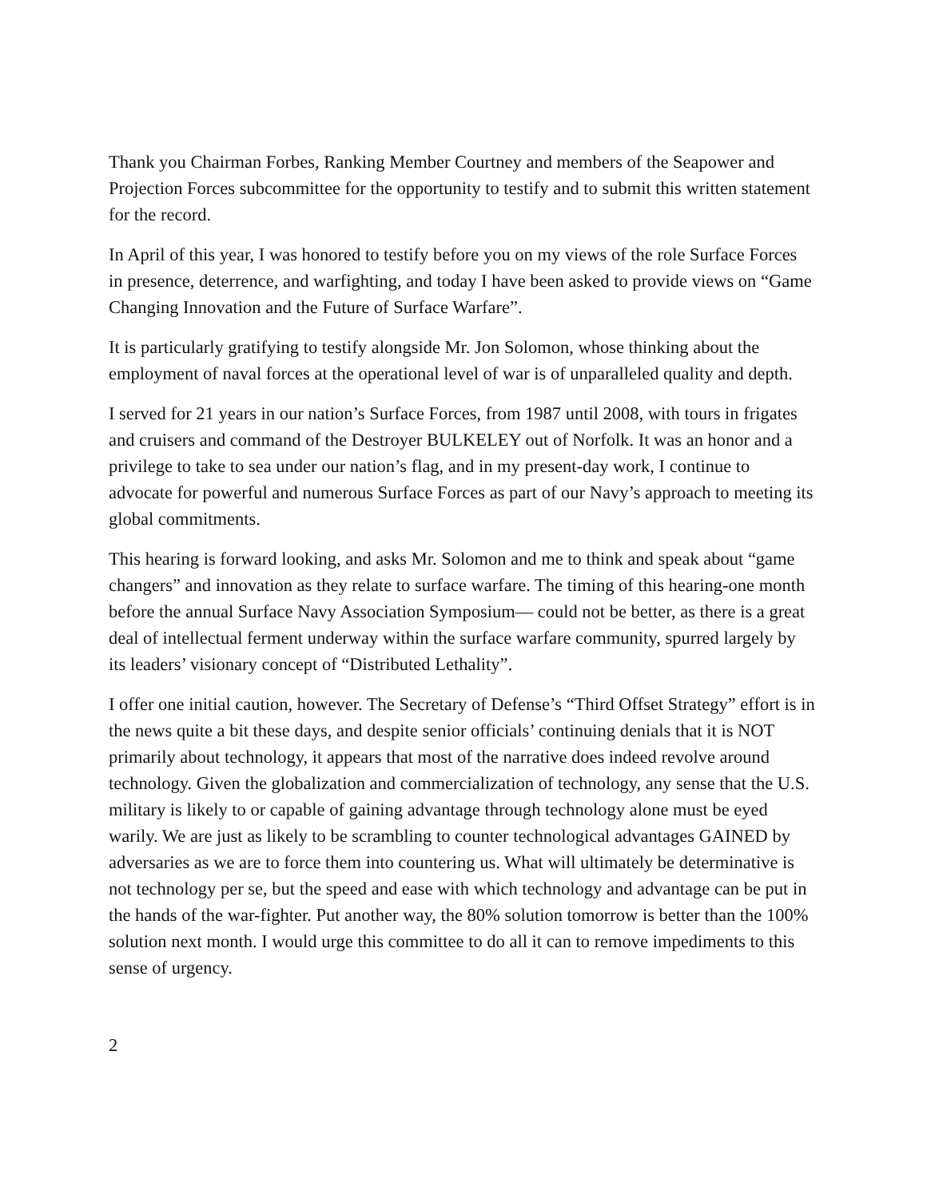Thank you Chairman Forbes, Ranking Member Courtney and members of the Seapower and Projection Forces subcommittee for the opportunity to testify and to submit this written statement for the record.
In April of this year, I was honored to testify before you on my views of the role Surface Forces in presence, deterrence, and warfighting, and today I have been asked to provide views on “Game Changing Innovation and the Future of Surface Warfare”.
It is particularly gratifying to testify alongside Mr. Jon Solomon, whose thinking about the employment of naval forces at the operational level of war is of unparalleled quality and depth.
I served for 21 years in our nation’s Surface Forces, from 1987 until 2008, with tours in frigates and cruisers and command of the Destroyer BULKELEY out of Norfolk. It was an honor and a privilege to take to sea under our nation’s flag, and in my present-day work, I continue to advocate for powerful and numerous Surface Forces as part of our Navy’s approach to meeting its global commitments.
This hearing is forward looking, and asks Mr. Solomon and me to think and speak about “game changers” and innovation as they relate to surface warfare. The timing of this hearing-one month before the annual Surface Navy Association Symposium— could not be better, as there is a great deal of intellectual ferment underway within the surface warfare community, spurred largely by its leaders’ visionary concept of “Distributed Lethality”.
I offer one initial caution, however. The Secretary of Defense’s “Third Offset Strategy” effort is in the news quite a bit these days, and despite senior officials’ continuing denials that it is NOT primarily about technology, it appears that most of the narrative does indeed revolve around technology. Given the globalization and commercialization of technology, any sense that the U.S. military is likely to or capable of gaining advantage through technology alone must be eyed warily. We are just as likely to be scrambling to counter technological advantages GAINED by adversaries as we are to force them into countering us. What will ultimately be determinative is not technology per se, but the speed and ease with which technology and advantage can be put in the hands of the war-fighter. Put another way, the 80% solution tomorrow is better than the 100% solution next month. I would urge this committee to do all it can to remove impediments to this sense of urgency.
2